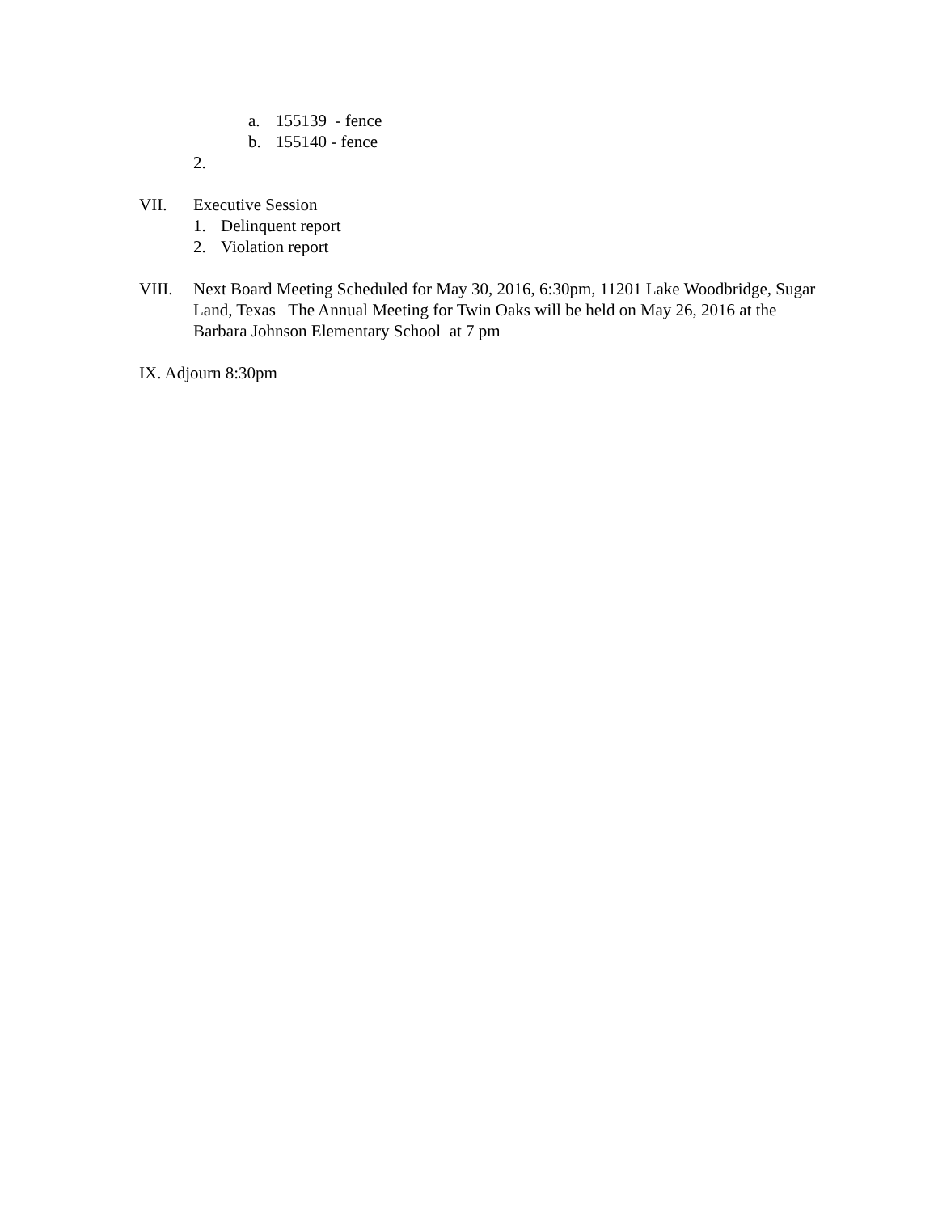a. 155139 - fence
b. 155140 - fence
2.
VII. Executive Session
1. Delinquent report
2. Violation report
VIII. Next Board Meeting Scheduled for May 30, 2016, 6:30pm, 11201 Lake Woodbridge, Sugar Land, Texas The Annual Meeting for Twin Oaks will be held on May 26, 2016 at the Barbara Johnson Elementary School at 7 pm
IX. Adjourn 8:30pm